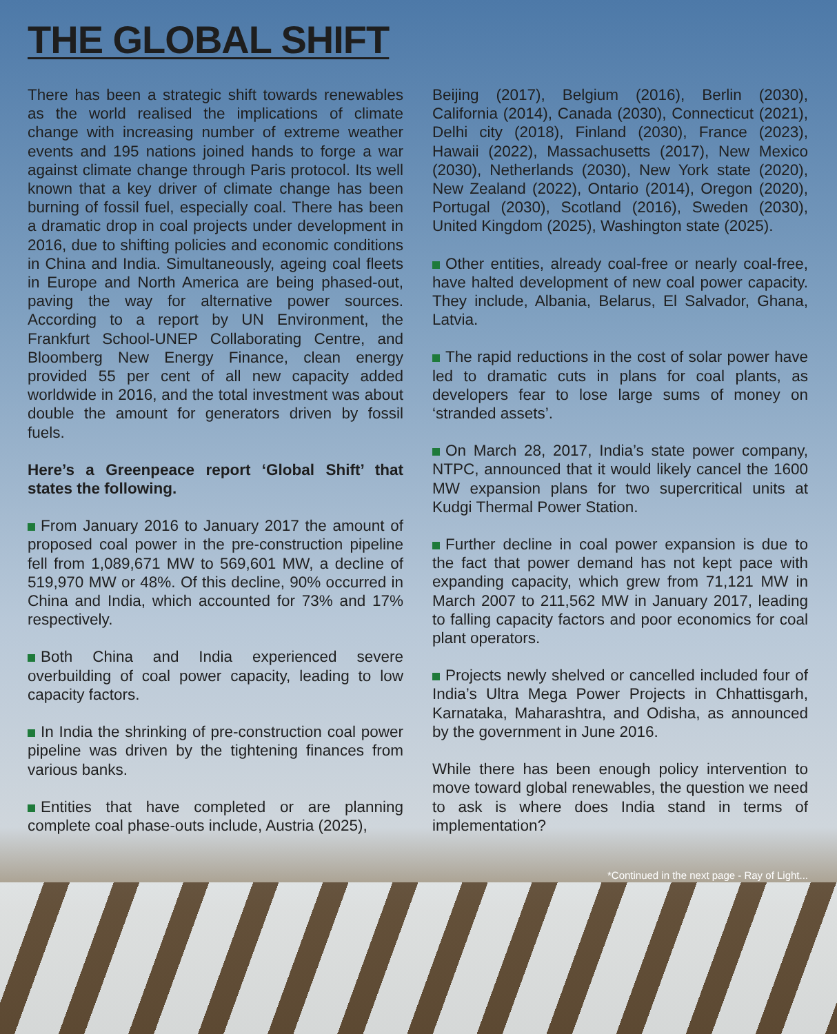THE GLOBAL SHIFT
There has been a strategic shift towards renewables as the world realised the implications of climate change with increasing number of extreme weather events and 195 nations joined hands to forge a war against climate change through Paris protocol. Its well known that a key driver of climate change has been burning of fossil fuel, especially coal. There has been a dramatic drop in coal projects under development in 2016, due to shifting policies and economic conditions in China and India. Simultaneously, ageing coal fleets in Europe and North America are being phased-out, paving the way for alternative power sources. According to a report by UN Environment, the Frankfurt School-UNEP Collaborating Centre, and Bloomberg New Energy Finance, clean energy provided 55 per cent of all new capacity added worldwide in 2016, and the total investment was about double the amount for generators driven by fossil fuels.
Here’s a Greenpeace report ‘Global Shift’ that states the following.
From January 2016 to January 2017 the amount of proposed coal power in the pre-construction pipeline fell from 1,089,671 MW to 569,601 MW, a decline of 519,970 MW or 48%. Of this decline, 90% occurred in China and India, which accounted for 73% and 17% respectively.
Both China and India experienced severe overbuilding of coal power capacity, leading to low capacity factors.
In India the shrinking of pre-construction coal power pipeline was driven by the tightening finances from various banks.
Entities that have completed or are planning complete coal phase-outs include, Austria (2025),
Beijing (2017), Belgium (2016), Berlin (2030), California (2014), Canada (2030), Connecticut (2021), Delhi city (2018), Finland (2030), France (2023), Hawaii (2022), Massachusetts (2017), New Mexico (2030), Netherlands (2030), New York state (2020), New Zealand (2022), Ontario (2014), Oregon (2020), Portugal (2030), Scotland (2016), Sweden (2030), United Kingdom (2025), Washington state (2025).
Other entities, already coal-free or nearly coal-free, have halted development of new coal power capacity. They include, Albania, Belarus, El Salvador, Ghana, Latvia.
The rapid reductions in the cost of solar power have led to dramatic cuts in plans for coal plants, as developers fear to lose large sums of money on ‘stranded assets’.
On March 28, 2017, India’s state power company, NTPC, announced that it would likely cancel the 1600 MW expansion plans for two supercritical units at Kudgi Thermal Power Station.
Further decline in coal power expansion is due to the fact that power demand has not kept pace with expanding capacity, which grew from 71,121 MW in March 2007 to 211,562 MW in January 2017, leading to falling capacity factors and poor economics for coal plant operators.
Projects newly shelved or cancelled included four of India’s Ultra Mega Power Projects in Chhattisgarh, Karnataka, Maharashtra, and Odisha, as announced by the government in June 2016.
While there has been enough policy intervention to move toward global renewables, the question we need to ask is where does India stand in terms of implementation?
*Continued in the next page - Ray of Light...